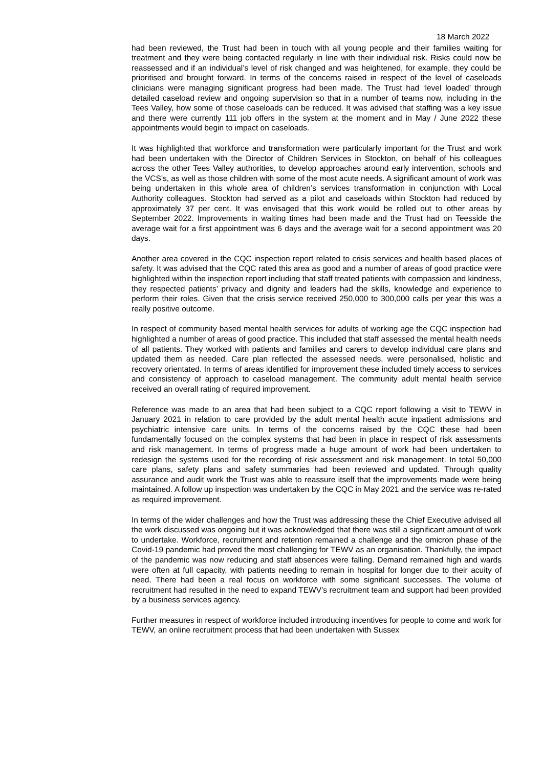18 March 2022
had been reviewed, the Trust had been in touch with all young people and their families waiting for treatment and they were being contacted regularly in line with their individual risk. Risks could now be reassessed and if an individual’s level of risk changed and was heightened, for example, they could be prioritised and brought forward. In terms of the concerns raised in respect of the level of caseloads clinicians were managing significant progress had been made. The Trust had ‘level loaded’ through detailed caseload review and ongoing supervision so that in a number of teams now, including in the Tees Valley, how some of those caseloads can be reduced. It was advised that staffing was a key issue and there were currently 111 job offers in the system at the moment and in May / June 2022 these appointments would begin to impact on caseloads.
It was highlighted that workforce and transformation were particularly important for the Trust and work had been undertaken with the Director of Children Services in Stockton, on behalf of his colleagues across the other Tees Valley authorities, to develop approaches around early intervention, schools and the VCS’s, as well as those children with some of the most acute needs. A significant amount of work was being undertaken in this whole area of children’s services transformation in conjunction with Local Authority colleagues. Stockton had served as a pilot and caseloads within Stockton had reduced by approximately 37 per cent. It was envisaged that this work would be rolled out to other areas by September 2022. Improvements in waiting times had been made and the Trust had on Teesside the average wait for a first appointment was 6 days and the average wait for a second appointment was 20 days.
Another area covered in the CQC inspection report related to crisis services and health based places of safety. It was advised that the CQC rated this area as good and a number of areas of good practice were highlighted within the inspection report including that staff treated patients with compassion and kindness, they respected patients’ privacy and dignity and leaders had the skills, knowledge and experience to perform their roles. Given that the crisis service received 250,000 to 300,000 calls per year this was a really positive outcome.
In respect of community based mental health services for adults of working age the CQC inspection had highlighted a number of areas of good practice. This included that staff assessed the mental health needs of all patients. They worked with patients and families and carers to develop individual care plans and updated them as needed. Care plan reflected the assessed needs, were personalised, holistic and recovery orientated. In terms of areas identified for improvement these included timely access to services and consistency of approach to caseload management. The community adult mental health service received an overall rating of required improvement.
Reference was made to an area that had been subject to a CQC report following a visit to TEWV in January 2021 in relation to care provided by the adult mental health acute inpatient admissions and psychiatric intensive care units. In terms of the concerns raised by the CQC these had been fundamentally focused on the complex systems that had been in place in respect of risk assessments and risk management. In terms of progress made a huge amount of work had been undertaken to redesign the systems used for the recording of risk assessment and risk management. In total 50,000 care plans, safety plans and safety summaries had been reviewed and updated. Through quality assurance and audit work the Trust was able to reassure itself that the improvements made were being maintained. A follow up inspection was undertaken by the CQC in May 2021 and the service was re-rated as required improvement.
In terms of the wider challenges and how the Trust was addressing these the Chief Executive advised all the work discussed was ongoing but it was acknowledged that there was still a significant amount of work to undertake. Workforce, recruitment and retention remained a challenge and the omicron phase of the Covid-19 pandemic had proved the most challenging for TEWV as an organisation. Thankfully, the impact of the pandemic was now reducing and staff absences were falling. Demand remained high and wards were often at full capacity, with patients needing to remain in hospital for longer due to their acuity of need. There had been a real focus on workforce with some significant successes. The volume of recruitment had resulted in the need to expand TEWV’s recruitment team and support had been provided by a business services agency.
Further measures in respect of workforce included introducing incentives for people to come and work for TEWV, an online recruitment process that had been undertaken with Sussex